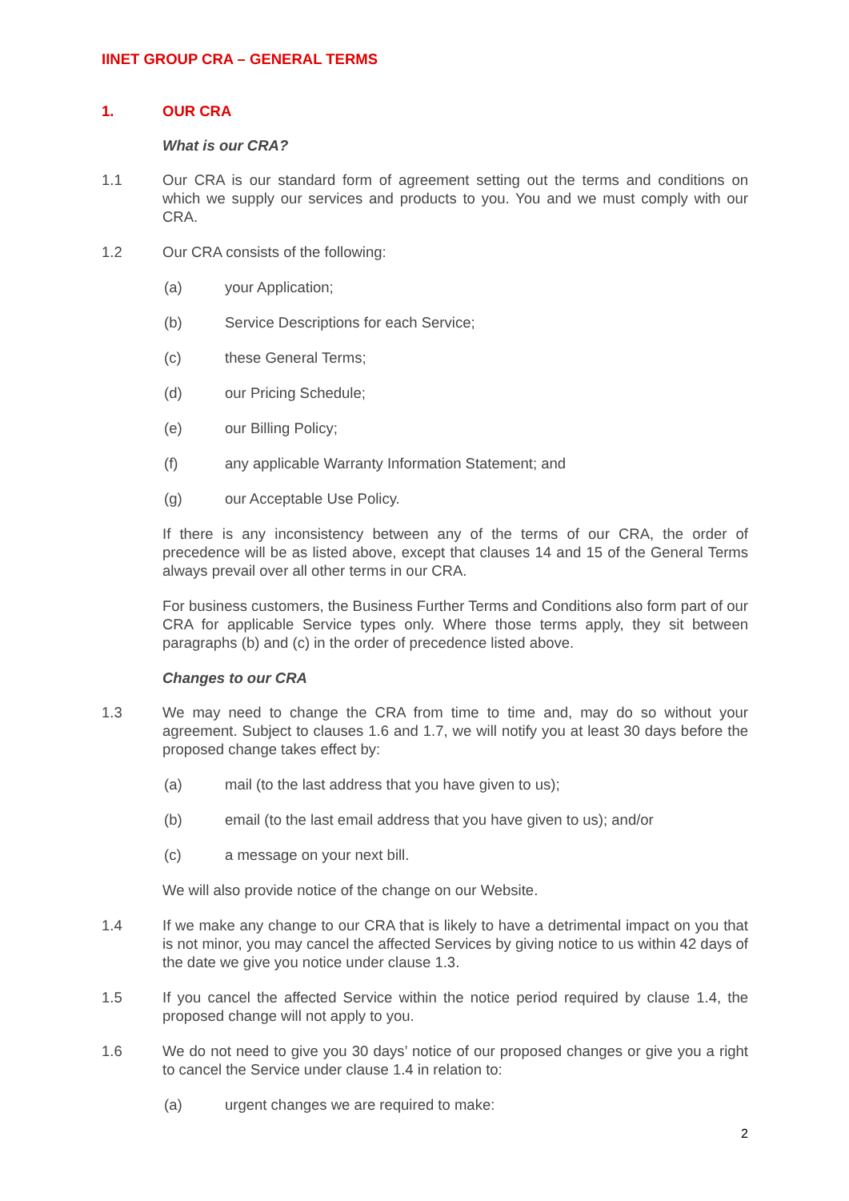IINET GROUP CRA – GENERAL TERMS
1. OUR CRA
What is our CRA?
1.1 Our CRA is our standard form of agreement setting out the terms and conditions on which we supply our services and products to you. You and we must comply with our CRA.
1.2 Our CRA consists of the following:
(a) your Application;
(b) Service Descriptions for each Service;
(c) these General Terms;
(d) our Pricing Schedule;
(e) our Billing Policy;
(f) any applicable Warranty Information Statement; and
(g) our Acceptable Use Policy.
If there is any inconsistency between any of the terms of our CRA, the order of precedence will be as listed above, except that clauses 14 and 15 of the General Terms always prevail over all other terms in our CRA.
For business customers, the Business Further Terms and Conditions also form part of our CRA for applicable Service types only. Where those terms apply, they sit between paragraphs (b) and (c) in the order of precedence listed above.
Changes to our CRA
1.3 We may need to change the CRA from time to time and, may do so without your agreement. Subject to clauses 1.6 and 1.7, we will notify you at least 30 days before the proposed change takes effect by:
(a) mail (to the last address that you have given to us);
(b) email (to the last email address that you have given to us); and/or
(c) a message on your next bill.
We will also provide notice of the change on our Website.
1.4 If we make any change to our CRA that is likely to have a detrimental impact on you that is not minor, you may cancel the affected Services by giving notice to us within 42 days of the date we give you notice under clause 1.3.
1.5 If you cancel the affected Service within the notice period required by clause 1.4, the proposed change will not apply to you.
1.6 We do not need to give you 30 days’ notice of our proposed changes or give you a right to cancel the Service under clause 1.4 in relation to:
(a) urgent changes we are required to make:
2